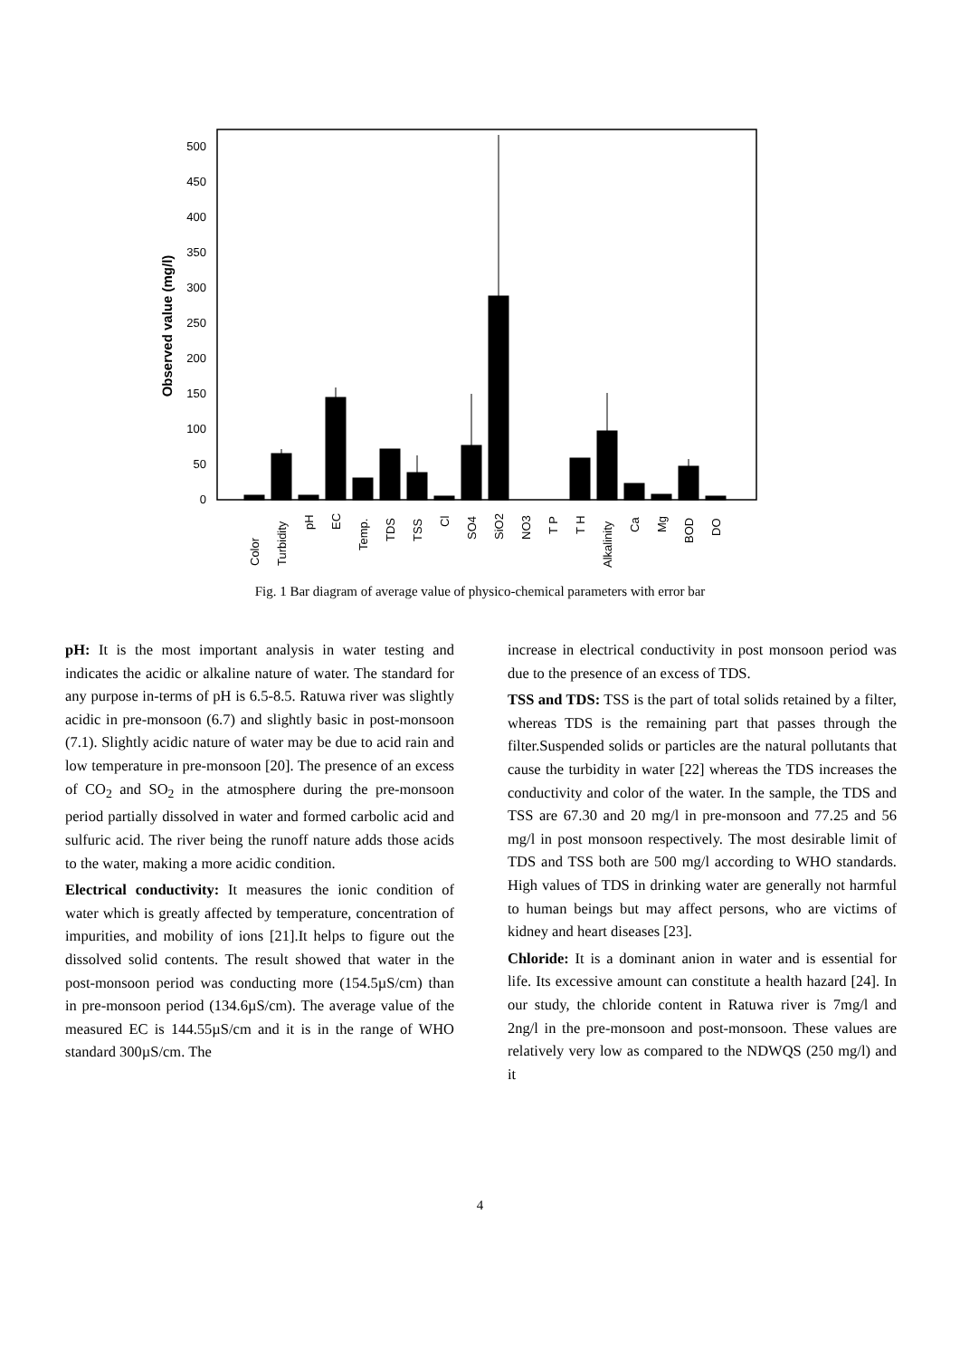0
50
100
150
200
250
300
350
400
450
500
Observed value (mg/l)
Color
Turbidity
pH
EC
Temp.
TDS
TSS
Cl
SO4
SiO2
NO3
T P
T H
Alkalinity
Ca
Mg
BOD
DO
Fig. 1 Bar diagram of average value of physico-chemical parameters with error bar
pH: It is the most important analysis in water testing and indicates the acidic or alkaline nature of water. The standard for any purpose in-terms of pH is 6.5-8.5. Ratuwa river was slightly acidic in pre-monsoon (6.7) and slightly basic in post-monsoon (7.1). Slightly acidic nature of water may be due to acid rain and low temperature in pre-monsoon [20]. The presence of an excess of CO<sub>2</sub> and SO<sub>2</sub> in the atmosphere during the pre-monsoon period partially dissolved in water and formed carbolic acid and sulfuric acid. The river being the runoff nature adds those acids to the water, making a more acidic condition.
Electrical conductivity: It measures the ionic condition of water which is greatly affected by temperature, concentration of impurities, and mobility of ions [21].It helps to figure out the dissolved solid contents. The result showed that water in the post-monsoon period was conducting more (154.5µS/cm) than in pre-monsoon period (134.6µS/cm). The average value of the measured EC is 144.55µS/cm and it is in the range of WHO standard 300µS/cm. The
increase in electrical conductivity in post monsoon period was due to the presence of an excess of TDS.
TSS and TDS: TSS is the part of total solids retained by a filter, whereas TDS is the remaining part that passes through the filter.Suspended solids or particles are the natural pollutants that cause the turbidity in water [22] whereas the TDS increases the conductivity and color of the water. In the sample, the TDS and TSS are 67.30 and 20 mg/l in pre-monsoon and 77.25 and 56 mg/l in post monsoon respectively. The most desirable limit of TDS and TSS both are 500 mg/l according to WHO standards. High values of TDS in drinking water are generally not harmful to human beings but may affect persons, who are victims of kidney and heart diseases [23].
Chloride: It is a dominant anion in water and is essential for life. Its excessive amount can constitute a health hazard [24]. In our study, the chloride content in Ratuwa river is 7mg/l and 2ng/l in the pre-monsoon and post-monsoon. These values are relatively very low as compared to the NDWQS (250 mg/l) and it
4